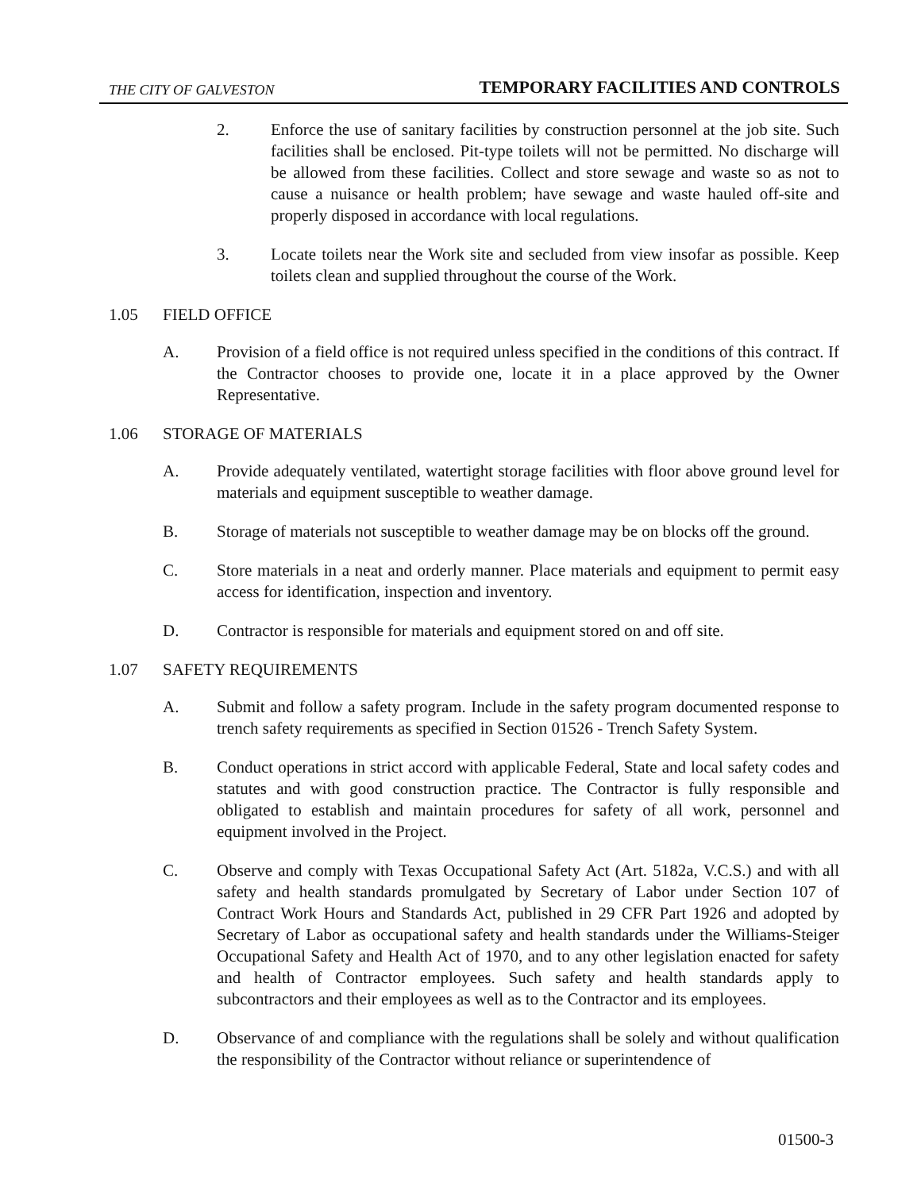THE CITY OF GALVESTON TEMPORARY FACILITIES AND CONTROLS
2. Enforce the use of sanitary facilities by construction personnel at the job site. Such facilities shall be enclosed. Pit-type toilets will not be permitted. No discharge will be allowed from these facilities. Collect and store sewage and waste so as not to cause a nuisance or health problem; have sewage and waste hauled off-site and properly disposed in accordance with local regulations.
3. Locate toilets near the Work site and secluded from view insofar as possible. Keep toilets clean and supplied throughout the course of the Work.
1.05 FIELD OFFICE
A. Provision of a field office is not required unless specified in the conditions of this contract. If the Contractor chooses to provide one, locate it in a place approved by the Owner Representative.
1.06 STORAGE OF MATERIALS
A. Provide adequately ventilated, watertight storage facilities with floor above ground level for materials and equipment susceptible to weather damage.
B. Storage of materials not susceptible to weather damage may be on blocks off the ground.
C. Store materials in a neat and orderly manner. Place materials and equipment to permit easy access for identification, inspection and inventory.
D. Contractor is responsible for materials and equipment stored on and off site.
1.07 SAFETY REQUIREMENTS
A. Submit and follow a safety program. Include in the safety program documented response to trench safety requirements as specified in Section 01526 - Trench Safety System.
B. Conduct operations in strict accord with applicable Federal, State and local safety codes and statutes and with good construction practice. The Contractor is fully responsible and obligated to establish and maintain procedures for safety of all work, personnel and equipment involved in the Project.
C. Observe and comply with Texas Occupational Safety Act (Art. 5182a, V.C.S.) and with all safety and health standards promulgated by Secretary of Labor under Section 107 of Contract Work Hours and Standards Act, published in 29 CFR Part 1926 and adopted by Secretary of Labor as occupational safety and health standards under the Williams-Steiger Occupational Safety and Health Act of 1970, and to any other legislation enacted for safety and health of Contractor employees. Such safety and health standards apply to subcontractors and their employees as well as to the Contractor and its employees.
D. Observance of and compliance with the regulations shall be solely and without qualification the responsibility of the Contractor without reliance or superintendence of
01500-3